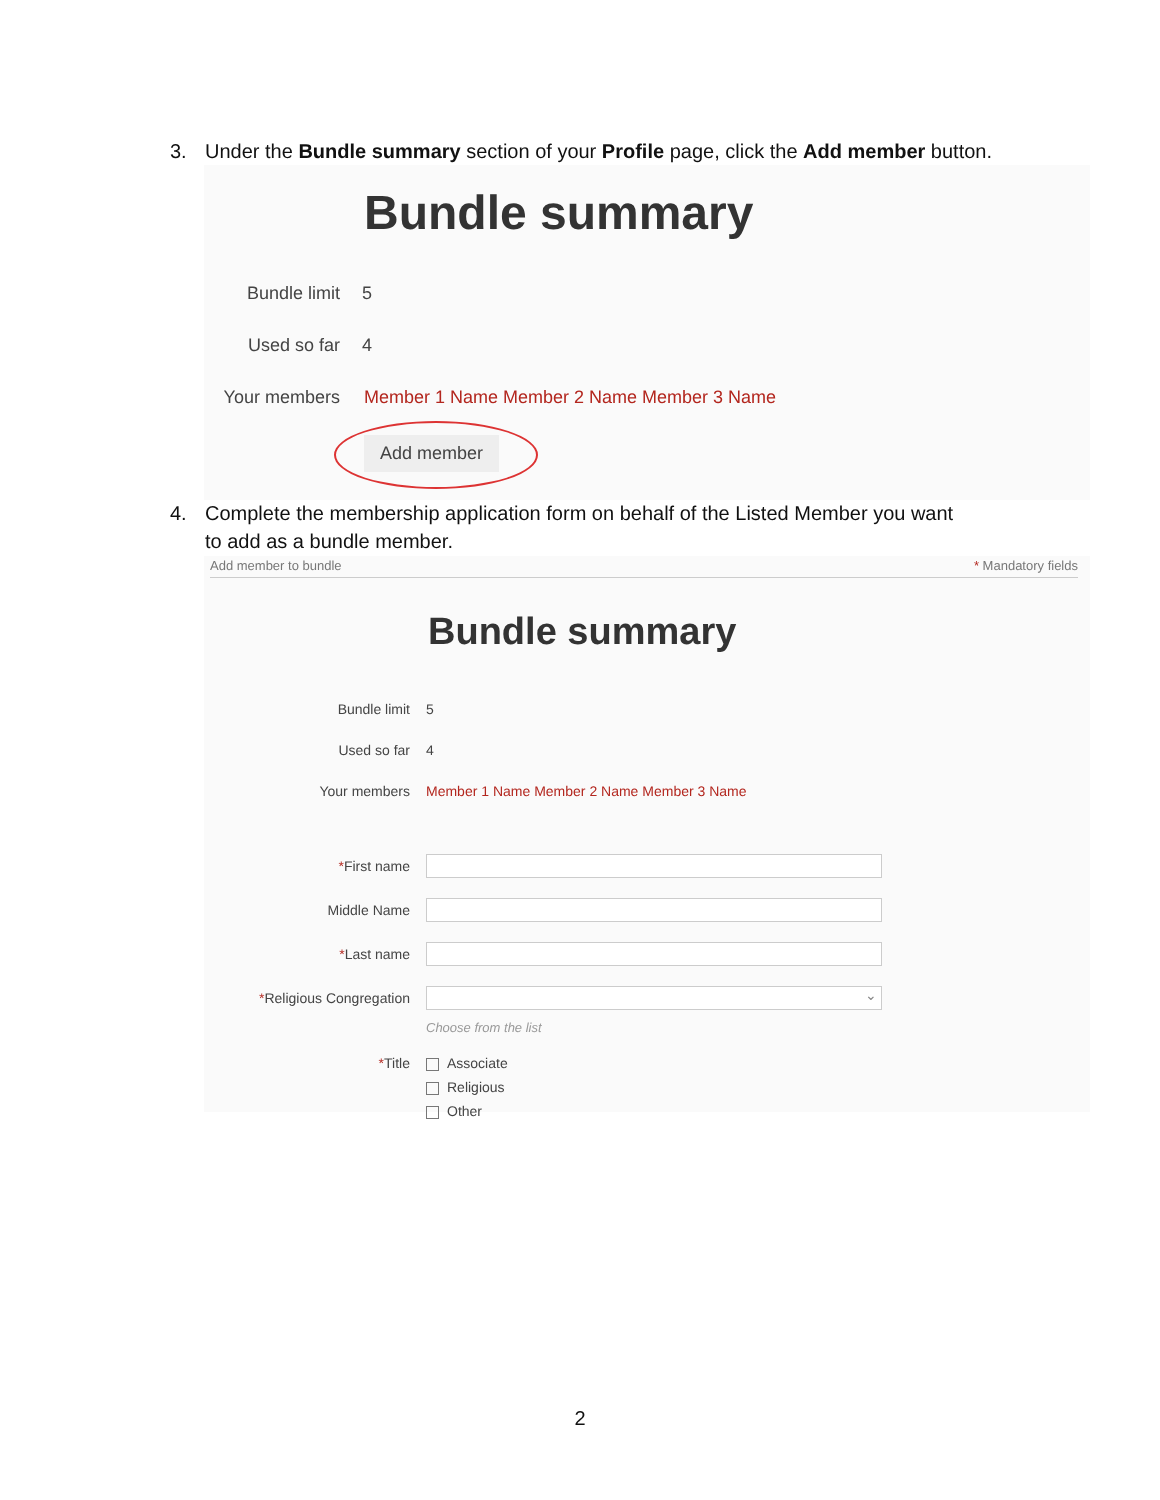3. Under the Bundle summary section of your Profile page, click the Add member button.
Bundle summary
Bundle limit 5
Used so far 4
Your members Member 1 Name Member 2 Name Member 3 Name
Add member
4. Complete the membership application form on behalf of the Listed Member you want
to add as a bundle member.
Add member to bundle * Mandatory fields
Bundle summary
Bundle limit 5
Used so far 4
Your members Member 1 Name Member 2 Name Member 3 Name
*First name
Middle Name
*Last name
*Religious Congregation ⌄
Choose from the list
*Title
Associate
Religious
Other
2